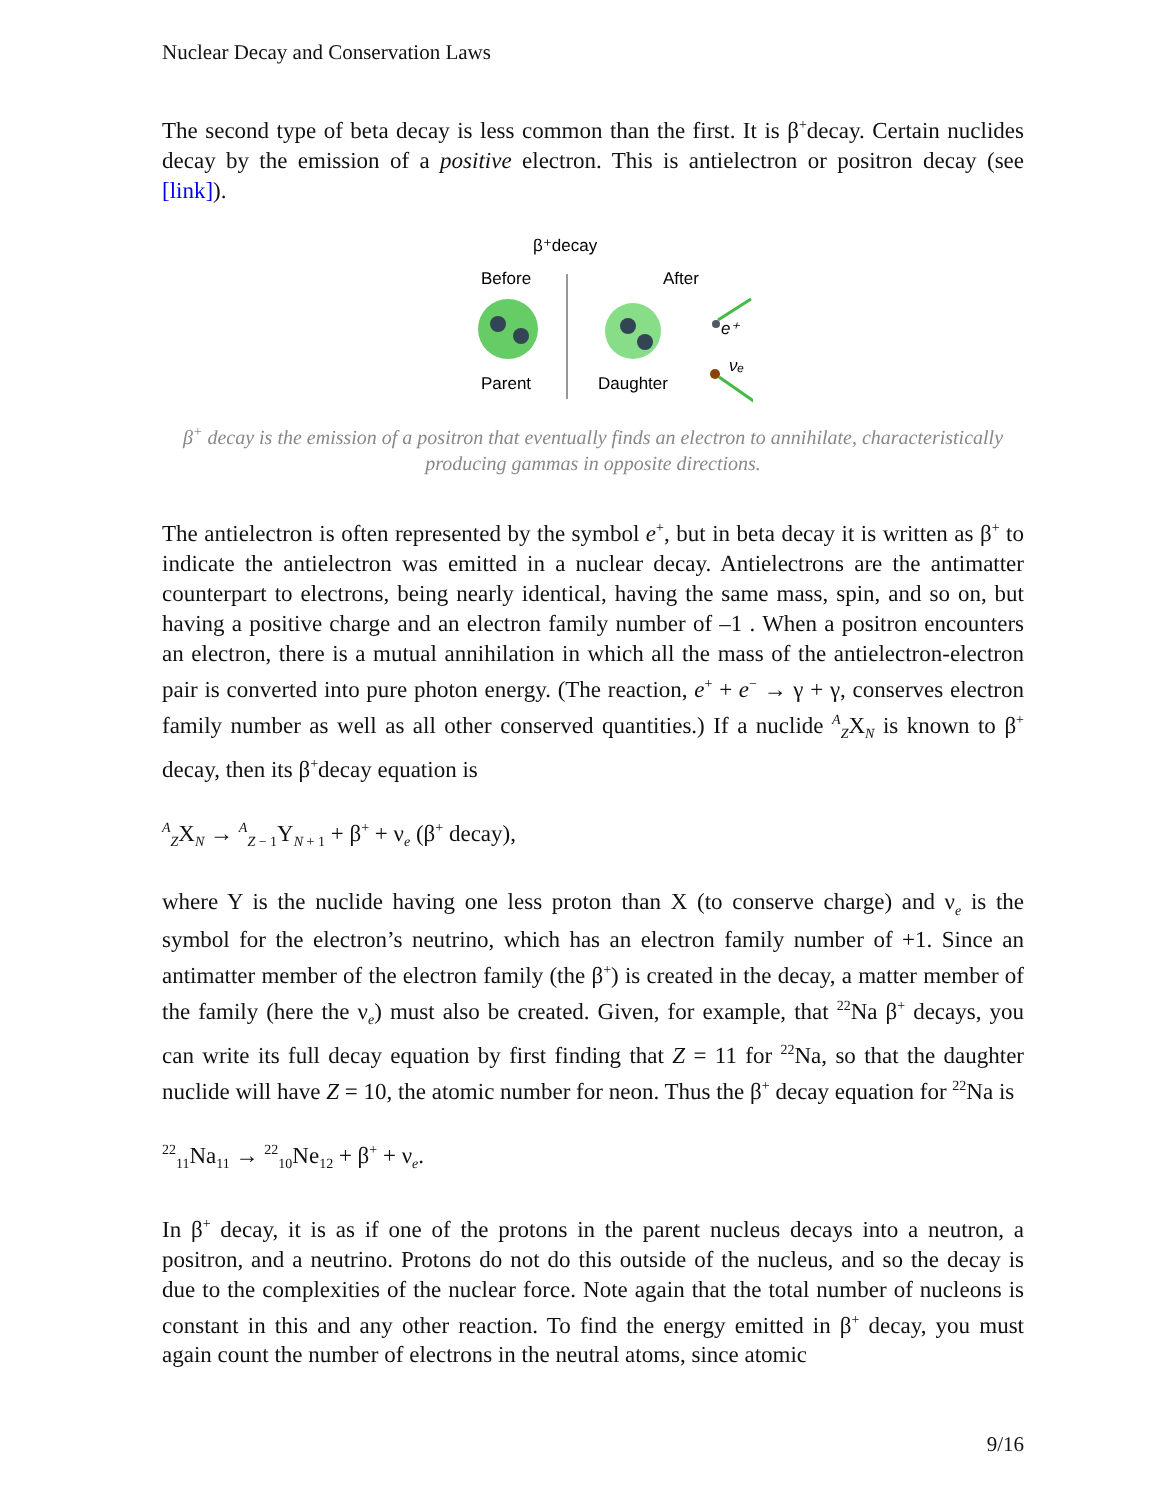Nuclear Decay and Conservation Laws
The second type of beta decay is less common than the first. It is β<sup>+</sup>decay. Certain nuclides decay by the emission of a positive electron. This is antielectron or positron decay (see [link]).
β⁺decay
Before
After
Parent
Daughter
e⁺
νₑ
β<sup>+</sup> decay is the emission of a positron that eventually finds an electron to annihilate, characteristically producing gammas in opposite directions.
The antielectron is often represented by the symbol e<sup>+</sup>, but in beta decay it is written as β<sup>+</sup> to indicate the antielectron was emitted in a nuclear decay. Antielectrons are the antimatter counterpart to electrons, being nearly identical, having the same mass, spin, and so on, but having a positive charge and an electron family number of –1 . When a positron encounters an electron, there is a mutual annihilation in which all the mass of the antielectron-electron pair is converted into pure photon energy. (The reaction, e<sup>+</sup> + e<sup>−</sup> → γ + γ, conserves electron family number as well as all other conserved quantities.) If a nuclide <sup>A</sup><sub>Z</sub>X<sub>N</sub> is known to β<sup>+</sup> decay, then its β<sup>+</sup>decay equation is
<sup>A</sup><sub>Z</sub>X<sub>N</sub> → <sup>A</sup><sub>Z − 1</sub>Y<sub>N + 1</sub> + β<sup>+</sup> + ν<sub>e</sub> (β<sup>+</sup> decay),
where Y is the nuclide having one less proton than X (to conserve charge) and ν<sub>e</sub> is the symbol for the electron’s neutrino, which has an electron family number of +1. Since an antimatter member of the electron family (the β<sup>+</sup>) is created in the decay, a matter member of the family (here the ν<sub>e</sub>) must also be created. Given, for example, that <sup>22</sup>Na β<sup>+</sup> decays, you can write its full decay equation by first finding that Z = 11 for <sup>22</sup>Na, so that the daughter nuclide will have Z = 10, the atomic number for neon. Thus the β<sup>+</sup> decay equation for <sup>22</sup>Na is
<sup>22</sup> <sub>11</sub>Na<sub>11</sub> → <sup>22</sup><sub>10</sub>Ne<sub>12</sub> + β<sup>+</sup> + ν<sub>e</sub>.
In β<sup>+</sup> decay, it is as if one of the protons in the parent nucleus decays into a neutron, a positron, and a neutrino. Protons do not do this outside of the nucleus, and so the decay is due to the complexities of the nuclear force. Note again that the total number of nucleons is constant in this and any other reaction. To find the energy emitted in β<sup>+</sup> decay, you must again count the number of electrons in the neutral atoms, since atomic
9/16